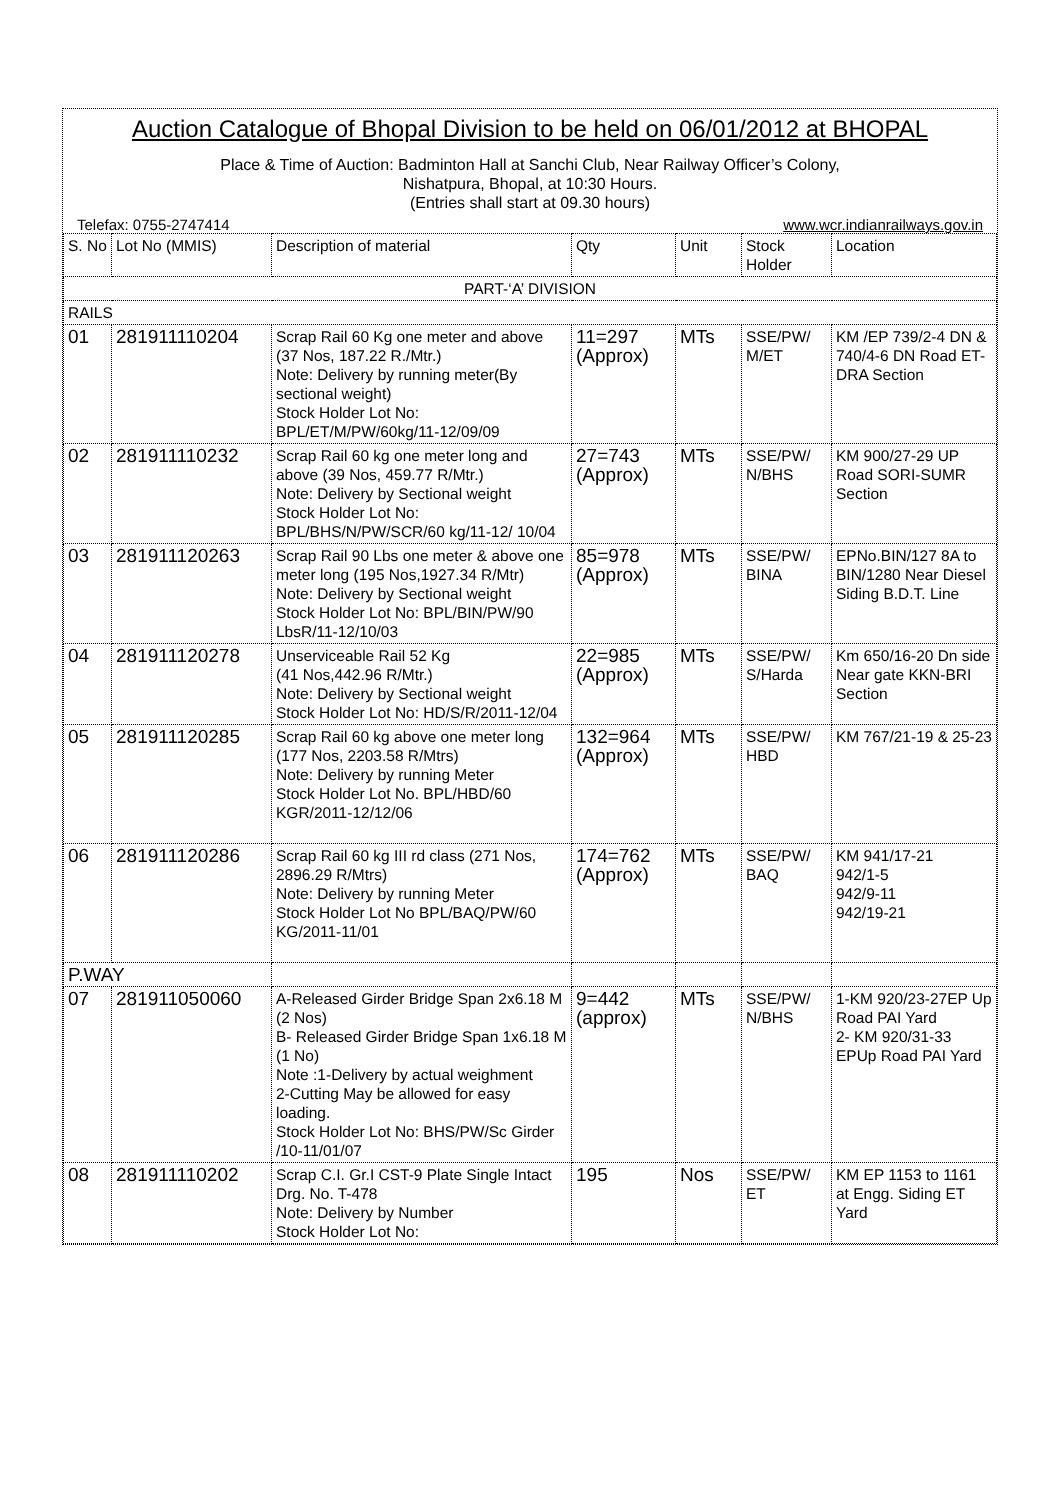Auction Catalogue of Bhopal Division to be held on 06/01/2012 at BHOPAL
Place & Time of Auction: Badminton Hall at Sanchi Club, Near Railway Officer’s Colony,
Nishatpura, Bhopal, at 10:30 Hours.
(Entries shall start at 09.30 hours)
Telefax: 0755-2747414 www.wcr.indianrailways.gov.in
| S. No | Lot No (MMIS) | Description of material | Qty | Unit | Stock Holder | Location |
| --- | --- | --- | --- | --- | --- | --- |
| PART-‘A’ DIVISION | | | | | | |
| RAILS | | | | | | |
| 01 | 281911110204 | Scrap Rail 60 Kg one meter and above (37 Nos, 187.22 R./Mtr.) Note: Delivery by running meter(By sectional weight) Stock Holder Lot No: BPL/ET/M/PW/60kg/11-12/09/09 | 11=297 (Approx) | MTs | SSE/PW/ M/ET | KM /EP 739/2-4 DN & 740/4-6 DN Road ET-DRA Section |
| 02 | 281911110232 | Scrap Rail 60 kg one meter long and above (39 Nos, 459.77 R/Mtr.) Note: Delivery by Sectional weight Stock Holder Lot No: BPL/BHS/N/PW/SCR/60 kg/11-12/ 10/04 | 27=743 (Approx) | MTs | SSE/PW/ N/BHS | KM 900/27-29 UP Road SORI-SUMR Section |
| 03 | 281911120263 | Scrap Rail 90 Lbs one meter & above one meter long (195 Nos,1927.34 R/Mtr) Note: Delivery by Sectional weight Stock Holder Lot No: BPL/BIN/PW/90 LbsR/11-12/10/03 | 85=978 (Approx) | MTs | SSE/PW/ BINA | EPNo.BIN/127 8A to BIN/1280 Near Diesel Siding B.D.T. Line |
| 04 | 281911120278 | Unserviceable Rail 52 Kg (41 Nos,442.96 R/Mtr.) Note: Delivery by Sectional weight Stock Holder Lot No: HD/S/R/2011-12/04 | 22=985 (Approx) | MTs | SSE/PW/ S/Harda | Km 650/16-20 Dn side Near gate KKN-BRI Section |
| 05 | 281911120285 | Scrap Rail 60 kg above one meter long (177 Nos, 2203.58 R/Mtrs) Note: Delivery by running Meter Stock Holder Lot No. BPL/HBD/60 KGR/2011-12/12/06 | 132=964 (Approx) | MTs | SSE/PW/ HBD | KM 767/21-19 & 25-23 |
| 06 | 281911120286 | Scrap Rail 60 kg III rd class (271 Nos, 2896.29 R/Mtrs) Note: Delivery by running Meter Stock Holder Lot No BPL/BAQ/PW/60 KG/2011-11/01 | 174=762 (Approx) | MTs | SSE/PW/ BAQ | KM 941/17-21 942/1-5 942/9-11 942/19-21 |
| P.WAY | | | | | | |
| 07 | 281911050060 | A-Released Girder Bridge Span 2x6.18 M (2 Nos) B- Released Girder Bridge Span 1x6.18 M (1 No) Note :1-Delivery by actual weighment 2-Cutting May be allowed for easy loading. Stock Holder Lot No: BHS/PW/Sc Girder /10-11/01/07 | 9=442 (approx) | MTs | SSE/PW/ N/BHS | 1-KM 920/23-27EP Up Road PAI Yard 2- KM 920/31-33 EPUp Road PAI Yard |
| 08 | 281911110202 | Scrap C.I. Gr.I CST-9 Plate Single Intact Drg. No. T-478 Note: Delivery by Number Stock Holder Lot No: | 195 | Nos | SSE/PW/ ET | KM EP 1153 to 1161 at Engg. Siding ET Yard |